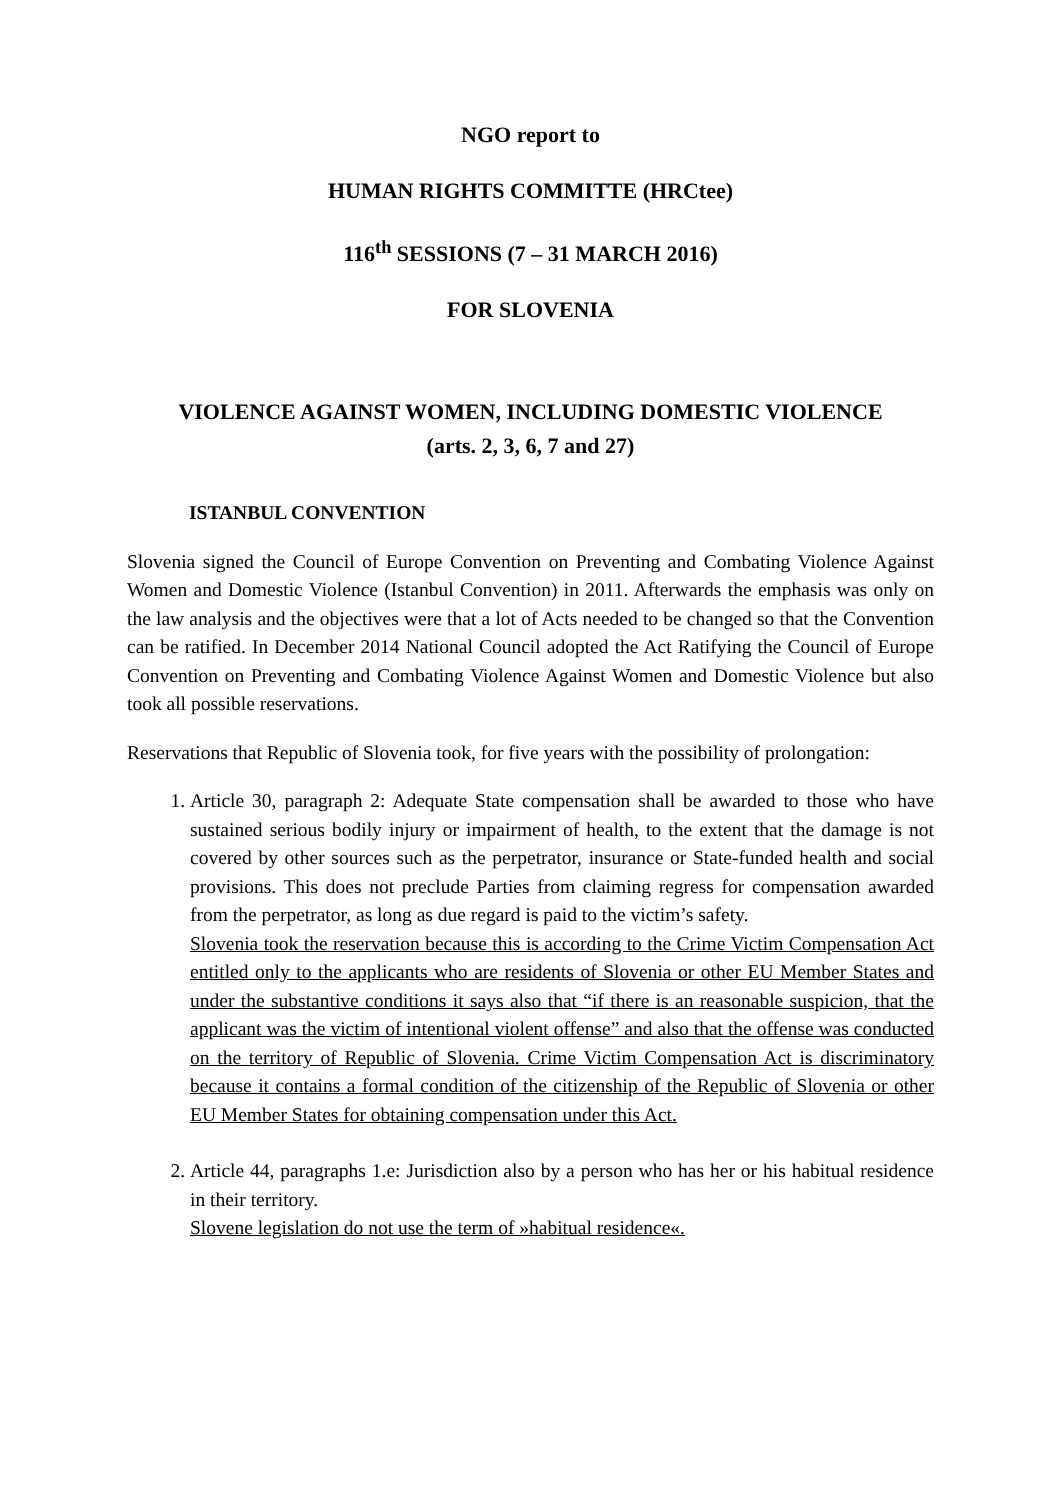NGO report to
HUMAN RIGHTS COMMITTE (HRCtee)
116<sup>th</sup> SESSIONS (7 – 31 MARCH 2016)
FOR SLOVENIA
VIOLENCE AGAINST WOMEN, INCLUDING DOMESTIC VIOLENCE
(arts. 2, 3, 6, 7 and 27)
ISTANBUL CONVENTION
Slovenia signed the Council of Europe Convention on Preventing and Combating Violence Against Women and Domestic Violence (Istanbul Convention) in 2011. Afterwards the emphasis was only on the law analysis and the objectives were that a lot of Acts needed to be changed so that the Convention can be ratified. In December 2014 National Council adopted the Act Ratifying the Council of Europe Convention on Preventing and Combating Violence Against Women and Domestic Violence but also took all possible reservations.
Reservations that Republic of Slovenia took, for five years with the possibility of prolongation:
1. Article 30, paragraph 2: Adequate State compensation shall be awarded to those who have sustained serious bodily injury or impairment of health, to the extent that the damage is not covered by other sources such as the perpetrator, insurance or State-funded health and social provisions. This does not preclude Parties from claiming regress for compensation awarded from the perpetrator, as long as due regard is paid to the victim’s safety.
Slovenia took the reservation because this is according to the Crime Victim Compensation Act entitled only to the applicants who are residents of Slovenia or other EU Member States and under the substantive conditions it says also that “if there is an reasonable suspicion, that the applicant was the victim of intentional violent offense” and also that the offense was conducted on the territory of Republic of Slovenia. Crime Victim Compensation Act is discriminatory because it contains a formal condition of the citizenship of the Republic of Slovenia or other EU Member States for obtaining compensation under this Act.
2. Article 44, paragraphs 1.e: Jurisdiction also by a person who has her or his habitual residence in their territory.
Slovene legislation do not use the term of »habitual residence«.